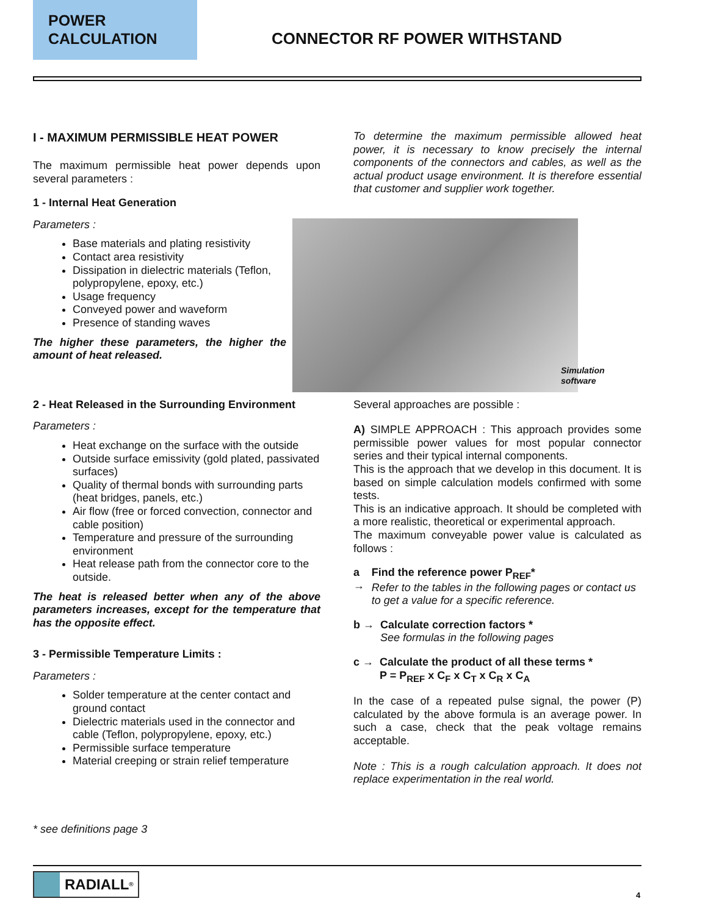POWER
CALCULATION
CONNECTOR RF POWER WITHSTAND
I - MAXIMUM PERMISSIBLE HEAT POWER
The maximum permissible heat power depends upon several parameters :
1 - Internal Heat Generation
Parameters :
Base materials and plating resistivity
Contact area resistivity
Dissipation in dielectric materials (Teflon, polypropylene, epoxy, etc.)
Usage frequency
Conveyed power and waveform
Presence of standing waves
The higher these parameters, the higher the amount of heat released.
2 - Heat Released in the Surrounding Environment
Parameters :
Heat exchange on the surface with the outside
Outside surface emissivity (gold plated, passivated surfaces)
Quality of thermal bonds with surrounding parts (heat bridges, panels, etc.)
Air flow (free or forced convection, connector and cable position)
Temperature and pressure of the surrounding environment
Heat release path from the connector core to the outside.
The heat is released better when any of the above parameters increases, except for the temperature that has the opposite effect.
3 - Permissible Temperature Limits :
Parameters :
Solder temperature at the center contact and ground contact
Dielectric materials used in the connector and cable (Teflon, polypropylene, epoxy, etc.)
Permissible surface temperature
Material creeping or strain relief temperature
* see definitions page 3
To determine the maximum permissible allowed heat power, it is necessary to know precisely the internal components of the connectors and cables, as well as the actual product usage environment. It is therefore essential that customer and supplier work together.
Simulation
software
Several approaches are possible :
A) SIMPLE APPROACH : This approach provides some permissible power values for most popular connector series and their typical internal components.
This is the approach that we develop in this document. It is based on simple calculation models confirmed with some tests.
This is an indicative approach. It should be completed with a more realistic, theoretical or experimental approach.
The maximum conveyable power value is calculated as follows :
a → Find the reference power P<sub>REF</sub>*
Refer to the tables in the following pages or contact us to get a value for a specific reference.
b → Calculate correction factors *
See formulas in the following pages
c → Calculate the product of all these terms *
P = P<sub>REF</sub> x C<sub>F</sub> x C<sub>T</sub> x C<sub>R</sub> x C<sub>A</sub>
In the case of a repeated pulse signal, the power (P) calculated by the above formula is an average power. In such a case, check that the peak voltage remains acceptable.
Note : This is a rough calculation approach. It does not replace experimentation in the real world.
RADIALL<sup>®</sup>
4